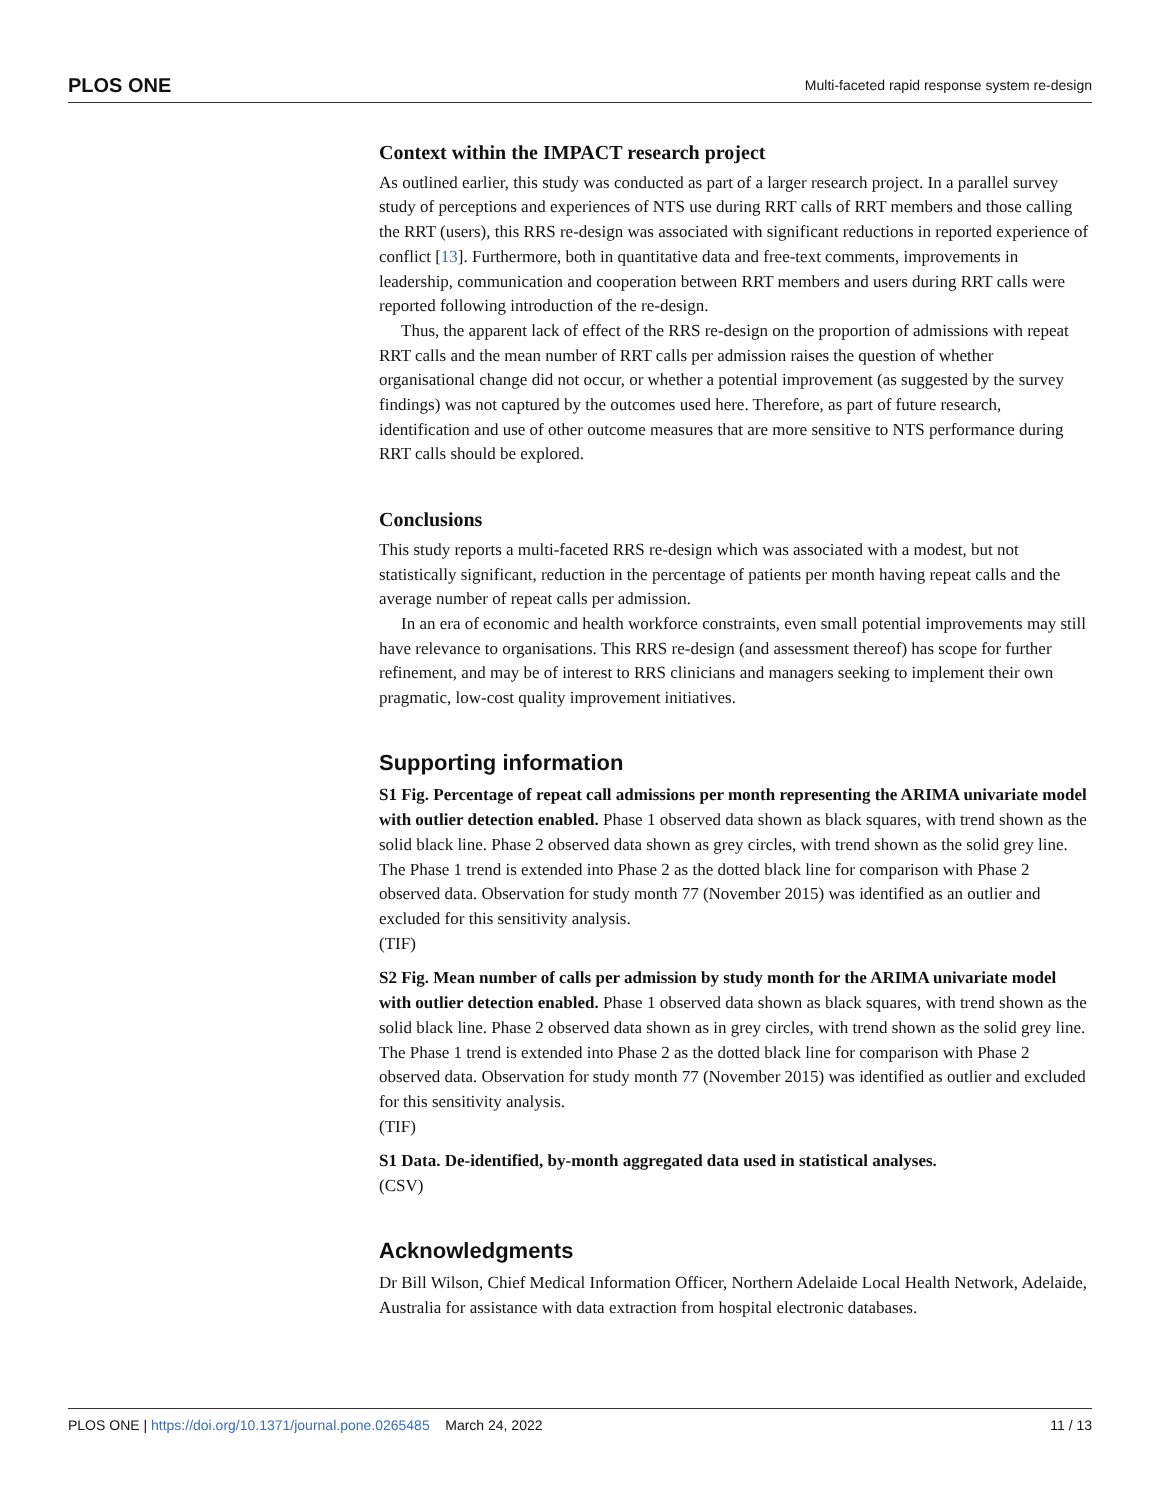PLOS ONE Multi-faceted rapid response system re-design
Context within the IMPACT research project
As outlined earlier, this study was conducted as part of a larger research project. In a parallel survey study of perceptions and experiences of NTS use during RRT calls of RRT members and those calling the RRT (users), this RRS re-design was associated with significant reductions in reported experience of conflict [13]. Furthermore, both in quantitative data and free-text comments, improvements in leadership, communication and cooperation between RRT members and users during RRT calls were reported following introduction of the re-design.
Thus, the apparent lack of effect of the RRS re-design on the proportion of admissions with repeat RRT calls and the mean number of RRT calls per admission raises the question of whether organisational change did not occur, or whether a potential improvement (as suggested by the survey findings) was not captured by the outcomes used here. Therefore, as part of future research, identification and use of other outcome measures that are more sensitive to NTS performance during RRT calls should be explored.
Conclusions
This study reports a multi-faceted RRS re-design which was associated with a modest, but not statistically significant, reduction in the percentage of patients per month having repeat calls and the average number of repeat calls per admission.
In an era of economic and health workforce constraints, even small potential improvements may still have relevance to organisations. This RRS re-design (and assessment thereof) has scope for further refinement, and may be of interest to RRS clinicians and managers seeking to implement their own pragmatic, low-cost quality improvement initiatives.
Supporting information
S1 Fig. Percentage of repeat call admissions per month representing the ARIMA univariate model with outlier detection enabled. Phase 1 observed data shown as black squares, with trend shown as the solid black line. Phase 2 observed data shown as grey circles, with trend shown as the solid grey line. The Phase 1 trend is extended into Phase 2 as the dotted black line for comparison with Phase 2 observed data. Observation for study month 77 (November 2015) was identified as an outlier and excluded for this sensitivity analysis.
(TIF)
S2 Fig. Mean number of calls per admission by study month for the ARIMA univariate model with outlier detection enabled. Phase 1 observed data shown as black squares, with trend shown as the solid black line. Phase 2 observed data shown as in grey circles, with trend shown as the solid grey line. The Phase 1 trend is extended into Phase 2 as the dotted black line for comparison with Phase 2 observed data. Observation for study month 77 (November 2015) was identified as outlier and excluded for this sensitivity analysis.
(TIF)
S1 Data. De-identified, by-month aggregated data used in statistical analyses.
(CSV)
Acknowledgments
Dr Bill Wilson, Chief Medical Information Officer, Northern Adelaide Local Health Network, Adelaide, Australia for assistance with data extraction from hospital electronic databases.
PLOS ONE | https://doi.org/10.1371/journal.pone.0265485 March 24, 2022 11 / 13